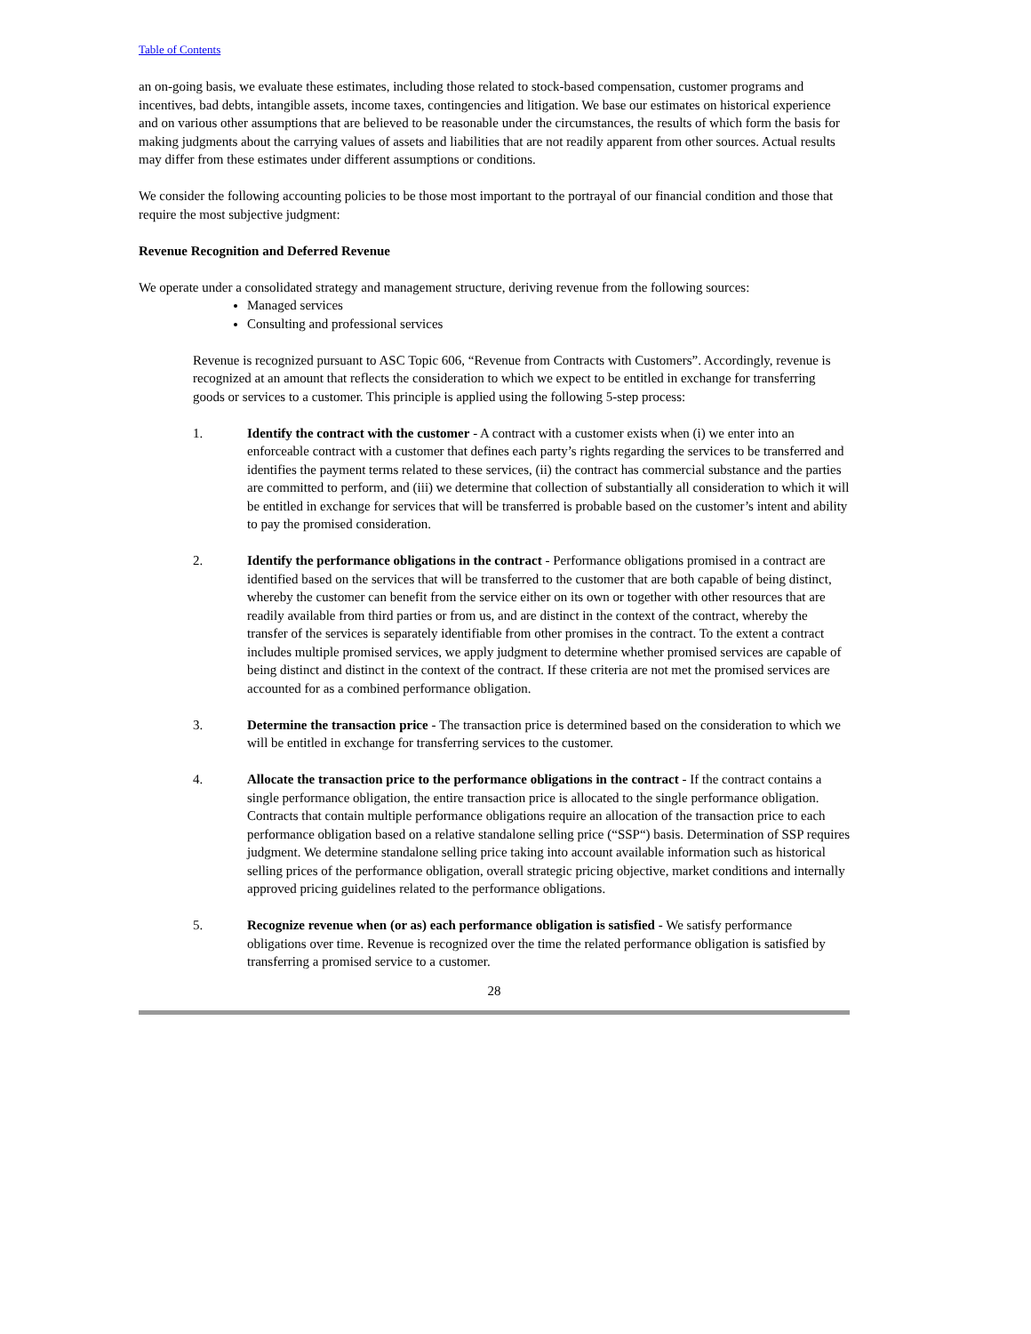Table of Contents
an on-going basis, we evaluate these estimates, including those related to stock-based compensation, customer programs and incentives, bad debts, intangible assets, income taxes, contingencies and litigation. We base our estimates on historical experience and on various other assumptions that are believed to be reasonable under the circumstances, the results of which form the basis for making judgments about the carrying values of assets and liabilities that are not readily apparent from other sources. Actual results may differ from these estimates under different assumptions or conditions.
We consider the following accounting policies to be those most important to the portrayal of our financial condition and those that require the most subjective judgment:
Revenue Recognition and Deferred Revenue
We operate under a consolidated strategy and management structure, deriving revenue from the following sources:
Managed services
Consulting and professional services
Revenue is recognized pursuant to ASC Topic 606, “Revenue from Contracts with Customers”. Accordingly, revenue is recognized at an amount that reflects the consideration to which we expect to be entitled in exchange for transferring goods or services to a customer. This principle is applied using the following 5-step process:
1. Identify the contract with the customer - A contract with a customer exists when (i) we enter into an enforceable contract with a customer that defines each party’s rights regarding the services to be transferred and identifies the payment terms related to these services, (ii) the contract has commercial substance and the parties are committed to perform, and (iii) we determine that collection of substantially all consideration to which it will be entitled in exchange for services that will be transferred is probable based on the customer’s intent and ability to pay the promised consideration.
2. Identify the performance obligations in the contract - Performance obligations promised in a contract are identified based on the services that will be transferred to the customer that are both capable of being distinct, whereby the customer can benefit from the service either on its own or together with other resources that are readily available from third parties or from us, and are distinct in the context of the contract, whereby the transfer of the services is separately identifiable from other promises in the contract. To the extent a contract includes multiple promised services, we apply judgment to determine whether promised services are capable of being distinct and distinct in the context of the contract. If these criteria are not met the promised services are accounted for as a combined performance obligation.
3. Determine the transaction price - The transaction price is determined based on the consideration to which we will be entitled in exchange for transferring services to the customer.
4. Allocate the transaction price to the performance obligations in the contract - If the contract contains a single performance obligation, the entire transaction price is allocated to the single performance obligation. Contracts that contain multiple performance obligations require an allocation of the transaction price to each performance obligation based on a relative standalone selling price (“SSP“) basis. Determination of SSP requires judgment. We determine standalone selling price taking into account available information such as historical selling prices of the performance obligation, overall strategic pricing objective, market conditions and internally approved pricing guidelines related to the performance obligations.
5. Recognize revenue when (or as) each performance obligation is satisfied - We satisfy performance obligations over time. Revenue is recognized over the time the related performance obligation is satisfied by transferring a promised service to a customer.
28